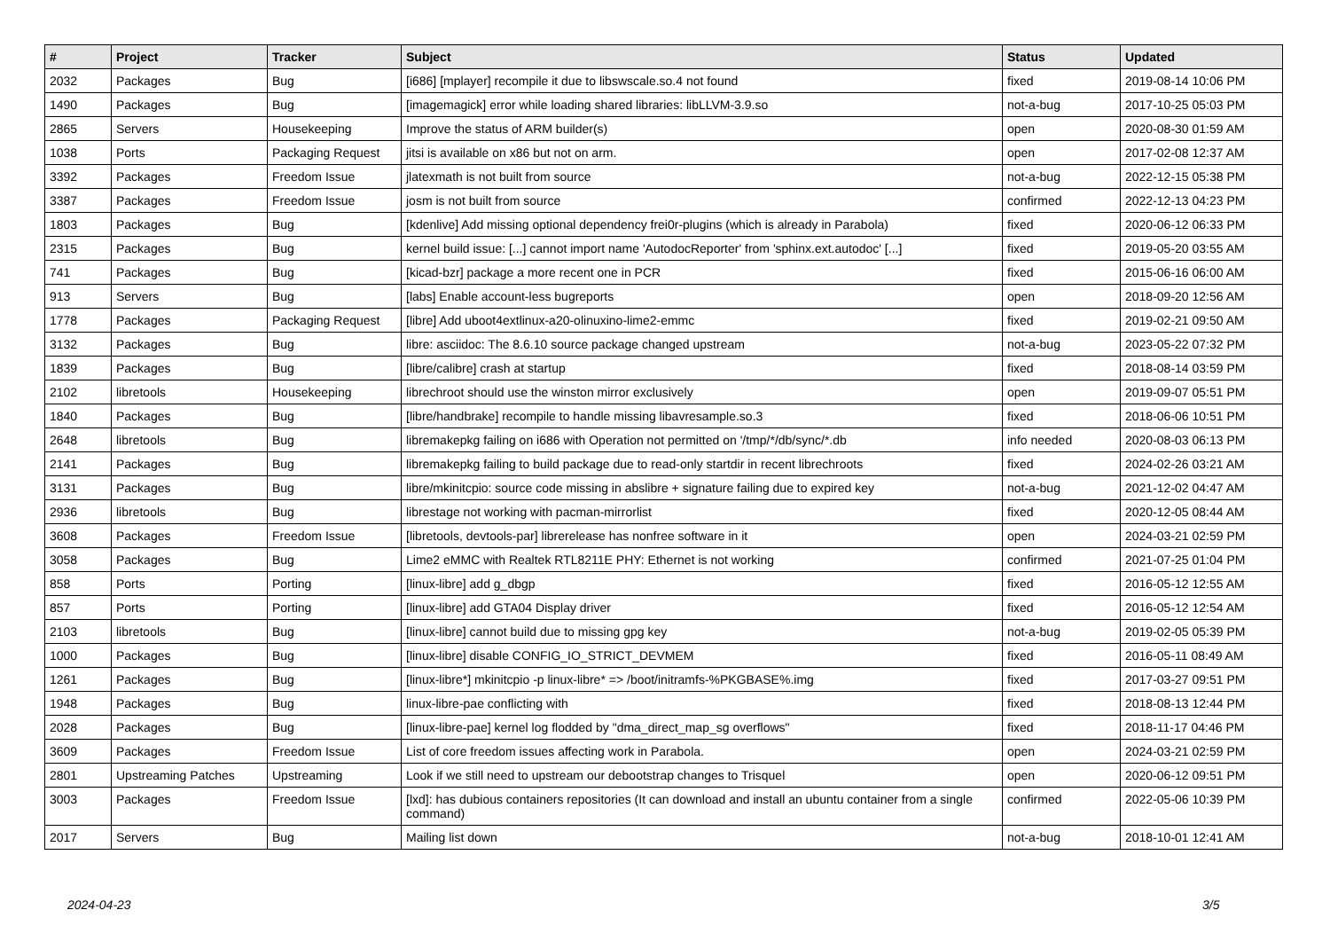| # | Project | Tracker | Subject | Status | Updated |
| --- | --- | --- | --- | --- | --- |
| 2032 | Packages | Bug | [i686] [mplayer] recompile it due to libswscale.so.4 not found | fixed | 2019-08-14 10:06 PM |
| 1490 | Packages | Bug | [imagemagick] error while loading shared libraries: libLLVM-3.9.so | not-a-bug | 2017-10-25 05:03 PM |
| 2865 | Servers | Housekeeping | Improve the status of ARM builder(s) | open | 2020-08-30 01:59 AM |
| 1038 | Ports | Packaging Request | jitsi is available on x86 but not on arm. | open | 2017-02-08 12:37 AM |
| 3392 | Packages | Freedom Issue | jlatexmath is not built from source | not-a-bug | 2022-12-15 05:38 PM |
| 3387 | Packages | Freedom Issue | josm is not built from source | confirmed | 2022-12-13 04:23 PM |
| 1803 | Packages | Bug | [kdenlive] Add missing optional dependency frei0r-plugins (which is already in Parabola) | fixed | 2020-06-12 06:33 PM |
| 2315 | Packages | Bug | kernel build issue: [...] cannot import name 'AutodocReporter' from 'sphinx.ext.autodoc' [...] | fixed | 2019-05-20 03:55 AM |
| 741 | Packages | Bug | [kicad-bzr] package a more recent one in PCR | fixed | 2015-06-16 06:00 AM |
| 913 | Servers | Bug | [labs] Enable account-less bugreports | open | 2018-09-20 12:56 AM |
| 1778 | Packages | Packaging Request | [libre] Add uboot4extlinux-a20-olinuxino-lime2-emmc | fixed | 2019-02-21 09:50 AM |
| 3132 | Packages | Bug | libre: asciidoc: The 8.6.10 source package changed upstream | not-a-bug | 2023-05-22 07:32 PM |
| 1839 | Packages | Bug | [libre/calibre] crash at startup | fixed | 2018-08-14 03:59 PM |
| 2102 | libretools | Housekeeping | librechroot should use the winston mirror exclusively | open | 2019-09-07 05:51 PM |
| 1840 | Packages | Bug | [libre/handbrake] recompile to handle missing libavresample.so.3 | fixed | 2018-06-06 10:51 PM |
| 2648 | libretools | Bug | libremakepkg failing on i686 with Operation not permitted on '/tmp/*/db/sync/*.db | info needed | 2020-08-03 06:13 PM |
| 2141 | Packages | Bug | libremakepkg failing to build package due to read-only startdir in recent librechroots | fixed | 2024-02-26 03:21 AM |
| 3131 | Packages | Bug | libre/mkinitcpio: source code missing in abslibre + signature failing due to expired key | not-a-bug | 2021-12-02 04:47 AM |
| 2936 | libretools | Bug | librestage not working with pacman-mirrorlist | fixed | 2020-12-05 08:44 AM |
| 3608 | Packages | Freedom Issue | [libretools, devtools-par] librerelease has nonfree software in it | open | 2024-03-21 02:59 PM |
| 3058 | Packages | Bug | Lime2 eMMC with Realtek RTL8211E PHY: Ethernet is not working | confirmed | 2021-07-25 01:04 PM |
| 858 | Ports | Porting | [linux-libre] add g_dbgp | fixed | 2016-05-12 12:55 AM |
| 857 | Ports | Porting | [linux-libre] add GTA04 Display driver | fixed | 2016-05-12 12:54 AM |
| 2103 | libretools | Bug | [linux-libre] cannot build due to missing gpg key | not-a-bug | 2019-02-05 05:39 PM |
| 1000 | Packages | Bug | [linux-libre] disable CONFIG_IO_STRICT_DEVMEM | fixed | 2016-05-11 08:49 AM |
| 1261 | Packages | Bug | [linux-libre*] mkinitcpio -p linux-libre* => /boot/initramfs-%PKGBASE%.img | fixed | 2017-03-27 09:51 PM |
| 1948 | Packages | Bug | linux-libre-pae conflicting with | fixed | 2018-08-13 12:44 PM |
| 2028 | Packages | Bug | [linux-libre-pae] kernel log flodded by "dma_direct_map_sg overflows" | fixed | 2018-11-17 04:46 PM |
| 3609 | Packages | Freedom Issue | List of core freedom issues affecting work in Parabola. | open | 2024-03-21 02:59 PM |
| 2801 | Upstreaming Patches | Upstreaming | Look if we still need to upstream our debootstrap changes to Trisquel | open | 2020-06-12 09:51 PM |
| 3003 | Packages | Freedom Issue | [lxd]: has dubious containers repositories (It can download and install an ubuntu container from a single command) | confirmed | 2022-05-06 10:39 PM |
| 2017 | Servers | Bug | Mailing list down | not-a-bug | 2018-10-01 12:41 AM |
2024-04-23 3/5